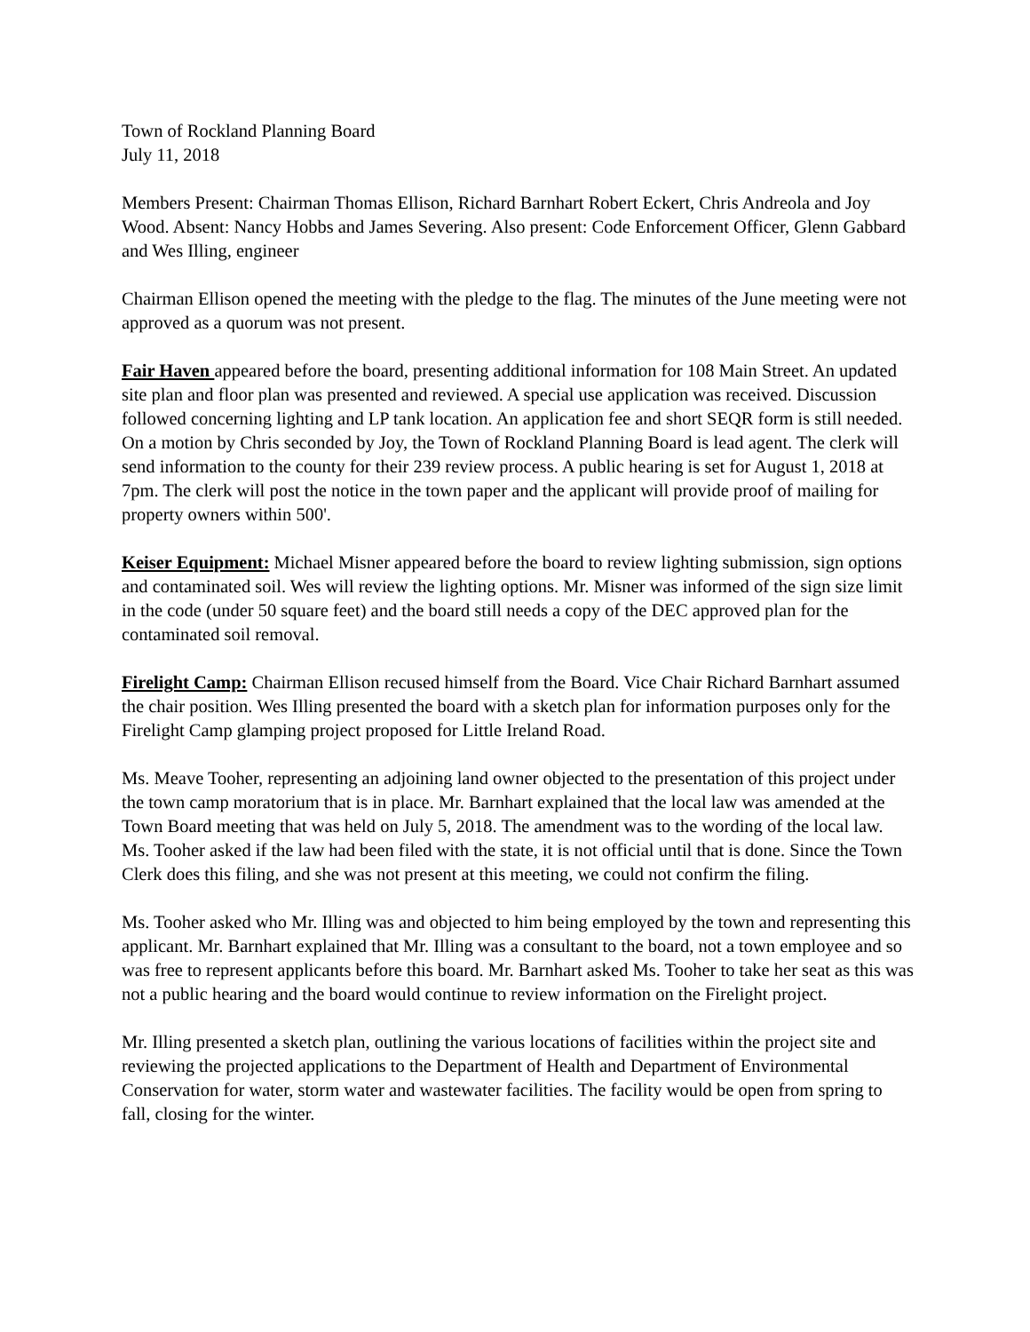Town of Rockland Planning Board
July 11, 2018
Members Present: Chairman Thomas Ellison, Richard Barnhart Robert Eckert, Chris Andreola and Joy Wood. Absent: Nancy Hobbs and James Severing. Also present: Code Enforcement Officer, Glenn Gabbard and Wes Illing, engineer
Chairman Ellison opened the meeting with the pledge to the flag. The minutes of the June meeting were not approved as a quorum was not present.
Fair Haven appeared before the board, presenting additional information for 108 Main Street. An updated site plan and floor plan was presented and reviewed. A special use application was received. Discussion followed concerning lighting and LP tank location. An application fee and short SEQR form is still needed. On a motion by Chris seconded by Joy, the Town of Rockland Planning Board is lead agent. The clerk will send information to the county for their 239 review process. A public hearing is set for August 1, 2018 at 7pm. The clerk will post the notice in the town paper and the applicant will provide proof of mailing for property owners within 500'.
Keiser Equipment: Michael Misner appeared before the board to review lighting submission, sign options and contaminated soil. Wes will review the lighting options. Mr. Misner was informed of the sign size limit in the code (under 50 square feet) and the board still needs a copy of the DEC approved plan for the contaminated soil removal.
Firelight Camp: Chairman Ellison recused himself from the Board. Vice Chair Richard Barnhart assumed the chair position. Wes Illing presented the board with a sketch plan for information purposes only for the Firelight Camp glamping project proposed for Little Ireland Road.
Ms. Meave Tooher, representing an adjoining land owner objected to the presentation of this project under the town camp moratorium that is in place. Mr. Barnhart explained that the local law was amended at the Town Board meeting that was held on July 5, 2018. The amendment was to the wording of the local law. Ms. Tooher asked if the law had been filed with the state, it is not official until that is done. Since the Town Clerk does this filing, and she was not present at this meeting, we could not confirm the filing.
Ms. Tooher asked who Mr. Illing was and objected to him being employed by the town and representing this applicant. Mr. Barnhart explained that Mr. Illing was a consultant to the board, not a town employee and so was free to represent applicants before this board. Mr. Barnhart asked Ms. Tooher to take her seat as this was not a public hearing and the board would continue to review information on the Firelight project.
Mr. Illing presented a sketch plan, outlining the various locations of facilities within the project site and reviewing the projected applications to the Department of Health and Department of Environmental Conservation for water, storm water and wastewater facilities. The facility would be open from spring to fall, closing for the winter.